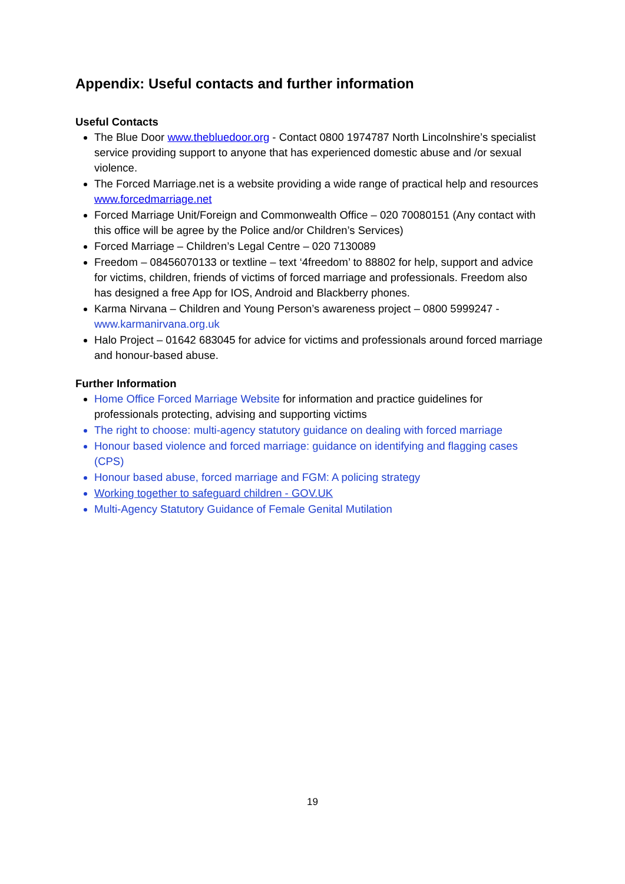Appendix: Useful contacts and further information
Useful Contacts
The Blue Door www.thebluedoor.org - Contact 0800 1974787 North Lincolnshire’s specialist service providing support to anyone that has experienced domestic abuse and /or sexual violence.
The Forced Marriage.net is a website providing a wide range of practical help and resources www.forcedmarriage.net
Forced Marriage Unit/Foreign and Commonwealth Office – 020 70080151 (Any contact with this office will be agree by the Police and/or Children’s Services)
Forced Marriage – Children’s Legal Centre – 020 7130089
Freedom – 08456070133 or textline – text ‘4freedom’ to 88802 for help, support and advice for victims, children, friends of victims of forced marriage and professionals. Freedom also has designed a free App for IOS, Android and Blackberry phones.
Karma Nirvana – Children and Young Person’s awareness project – 0800 5999247 - www.karmanirvana.org.uk
Halo Project – 01642 683045 for advice for victims and professionals around forced marriage and honour-based abuse.
Further Information
Home Office Forced Marriage Website for information and practice guidelines for professionals protecting, advising and supporting victims
The right to choose: multi-agency statutory guidance on dealing with forced marriage
Honour based violence and forced marriage: guidance on identifying and flagging cases (CPS)
Honour based abuse, forced marriage and FGM: A policing strategy
Working together to safeguard children - GOV.UK
Multi-Agency Statutory Guidance of Female Genital Mutilation
19